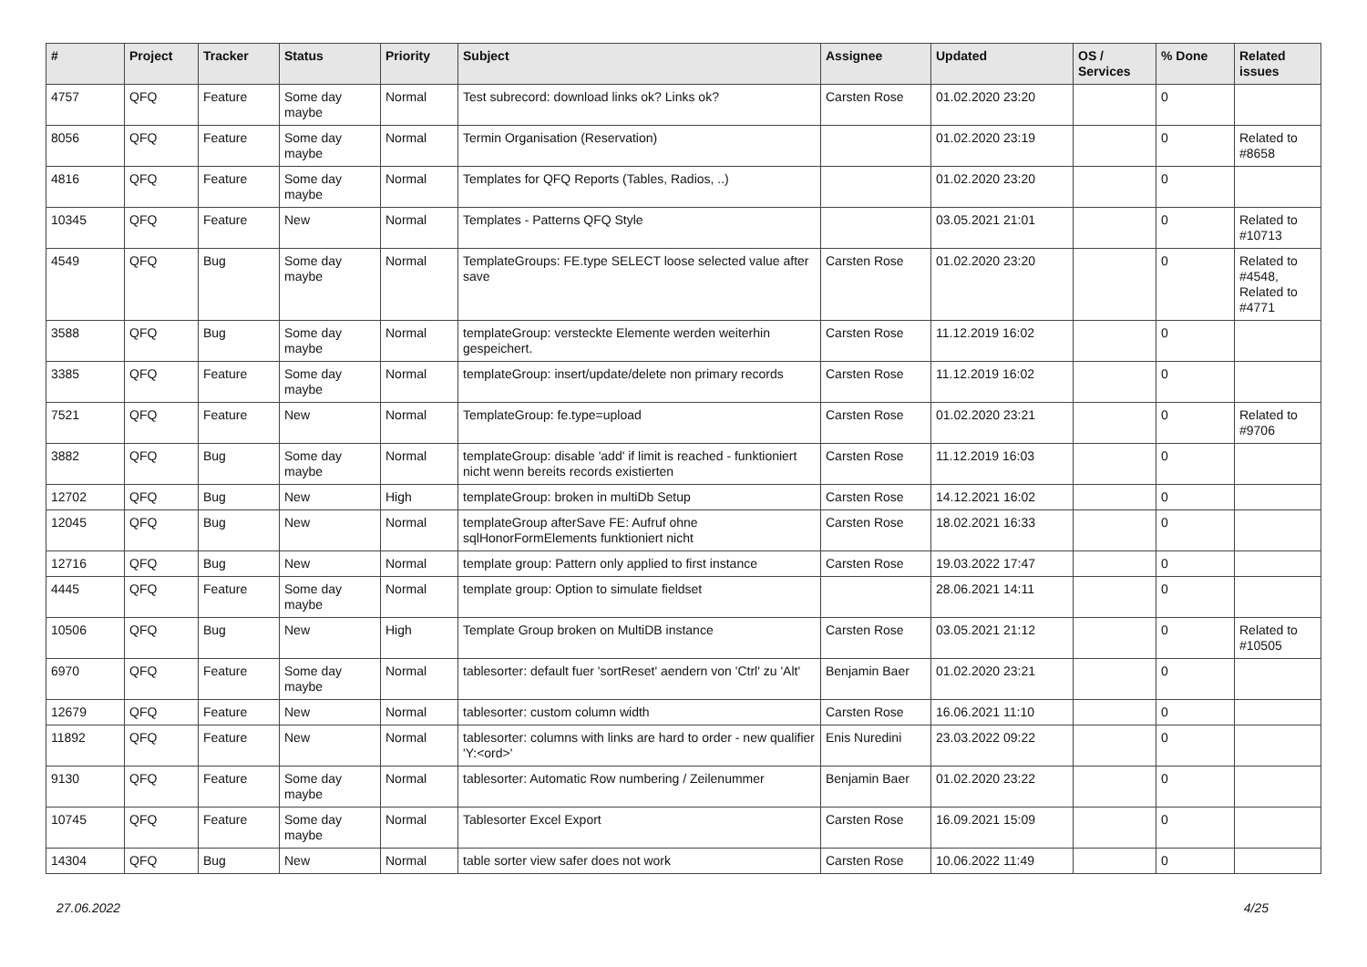| # | Project | Tracker | Status | Priority | Subject | Assignee | Updated | OS / Services | % Done | Related issues |
| --- | --- | --- | --- | --- | --- | --- | --- | --- | --- | --- |
| 4757 | QFQ | Feature | Some day maybe | Normal | Test subrecord: download links ok? Links ok? | Carsten Rose | 01.02.2020 23:20 | | 0 | |
| 8056 | QFQ | Feature | Some day maybe | Normal | Termin Organisation (Reservation) | | 01.02.2020 23:19 | | 0 | Related to #8658 |
| 4816 | QFQ | Feature | Some day maybe | Normal | Templates for QFQ Reports (Tables, Radios, ..) | | 01.02.2020 23:20 | | 0 | |
| 10345 | QFQ | Feature | New | Normal | Templates - Patterns QFQ Style | | 03.05.2021 21:01 | | 0 | Related to #10713 |
| 4549 | QFQ | Bug | Some day maybe | Normal | TemplateGroups: FE.type SELECT loose selected value after save | Carsten Rose | 01.02.2020 23:20 | | 0 | Related to #4548, Related to #4771 |
| 3588 | QFQ | Bug | Some day maybe | Normal | templateGroup: versteckte Elemente werden weiterhin gespeichert. | Carsten Rose | 11.12.2019 16:02 | | 0 | |
| 3385 | QFQ | Feature | Some day maybe | Normal | templateGroup: insert/update/delete non primary records | Carsten Rose | 11.12.2019 16:02 | | 0 | |
| 7521 | QFQ | Feature | New | Normal | TemplateGroup: fe.type=upload | Carsten Rose | 01.02.2020 23:21 | | 0 | Related to #9706 |
| 3882 | QFQ | Bug | Some day maybe | Normal | templateGroup: disable 'add' if limit is reached - funktioniert nicht wenn bereits records existierten | Carsten Rose | 11.12.2019 16:03 | | 0 | |
| 12702 | QFQ | Bug | New | High | templateGroup: broken in multiDb Setup | Carsten Rose | 14.12.2021 16:02 | | 0 | |
| 12045 | QFQ | Bug | New | Normal | templateGroup afterSave FE: Aufruf ohne sqlHonorFormElements funktioniert nicht | Carsten Rose | 18.02.2021 16:33 | | 0 | |
| 12716 | QFQ | Bug | New | Normal | template group: Pattern only applied to first instance | Carsten Rose | 19.03.2022 17:47 | | 0 | |
| 4445 | QFQ | Feature | Some day maybe | Normal | template group: Option to simulate fieldset | | 28.06.2021 14:11 | | 0 | |
| 10506 | QFQ | Bug | New | High | Template Group broken on MultiDB instance | Carsten Rose | 03.05.2021 21:12 | | 0 | Related to #10505 |
| 6970 | QFQ | Feature | Some day maybe | Normal | tablesorter: default fuer 'sortReset' aendern von 'Ctrl' zu 'Alt' | Benjamin Baer | 01.02.2020 23:21 | | 0 | |
| 12679 | QFQ | Feature | New | Normal | tablesorter: custom column width | Carsten Rose | 16.06.2021 11:10 | | 0 | |
| 11892 | QFQ | Feature | New | Normal | tablesorter: columns with links are hard to order - new qualifier 'Y:<ord>' | Enis Nuredini | 23.03.2022 09:22 | | 0 | |
| 9130 | QFQ | Feature | Some day maybe | Normal | tablesorter: Automatic Row numbering / Zeilenummer | Benjamin Baer | 01.02.2020 23:22 | | 0 | |
| 10745 | QFQ | Feature | Some day maybe | Normal | Tablesorter Excel Export | Carsten Rose | 16.09.2021 15:09 | | 0 | |
| 14304 | QFQ | Bug | New | Normal | table sorter view safer does not work | Carsten Rose | 10.06.2022 11:49 | | 0 | |
27.06.2022 4/25